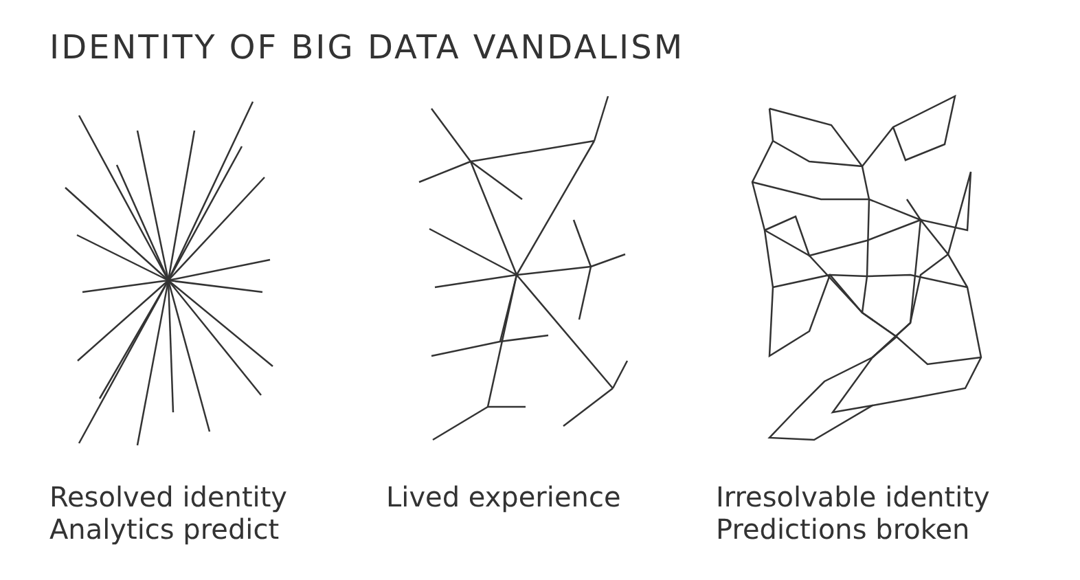IDENTITY OF BIG DATA VANDALISM
Resolved identity
Analytics predict
Lived experience Irresolvable identity
Predictions broken